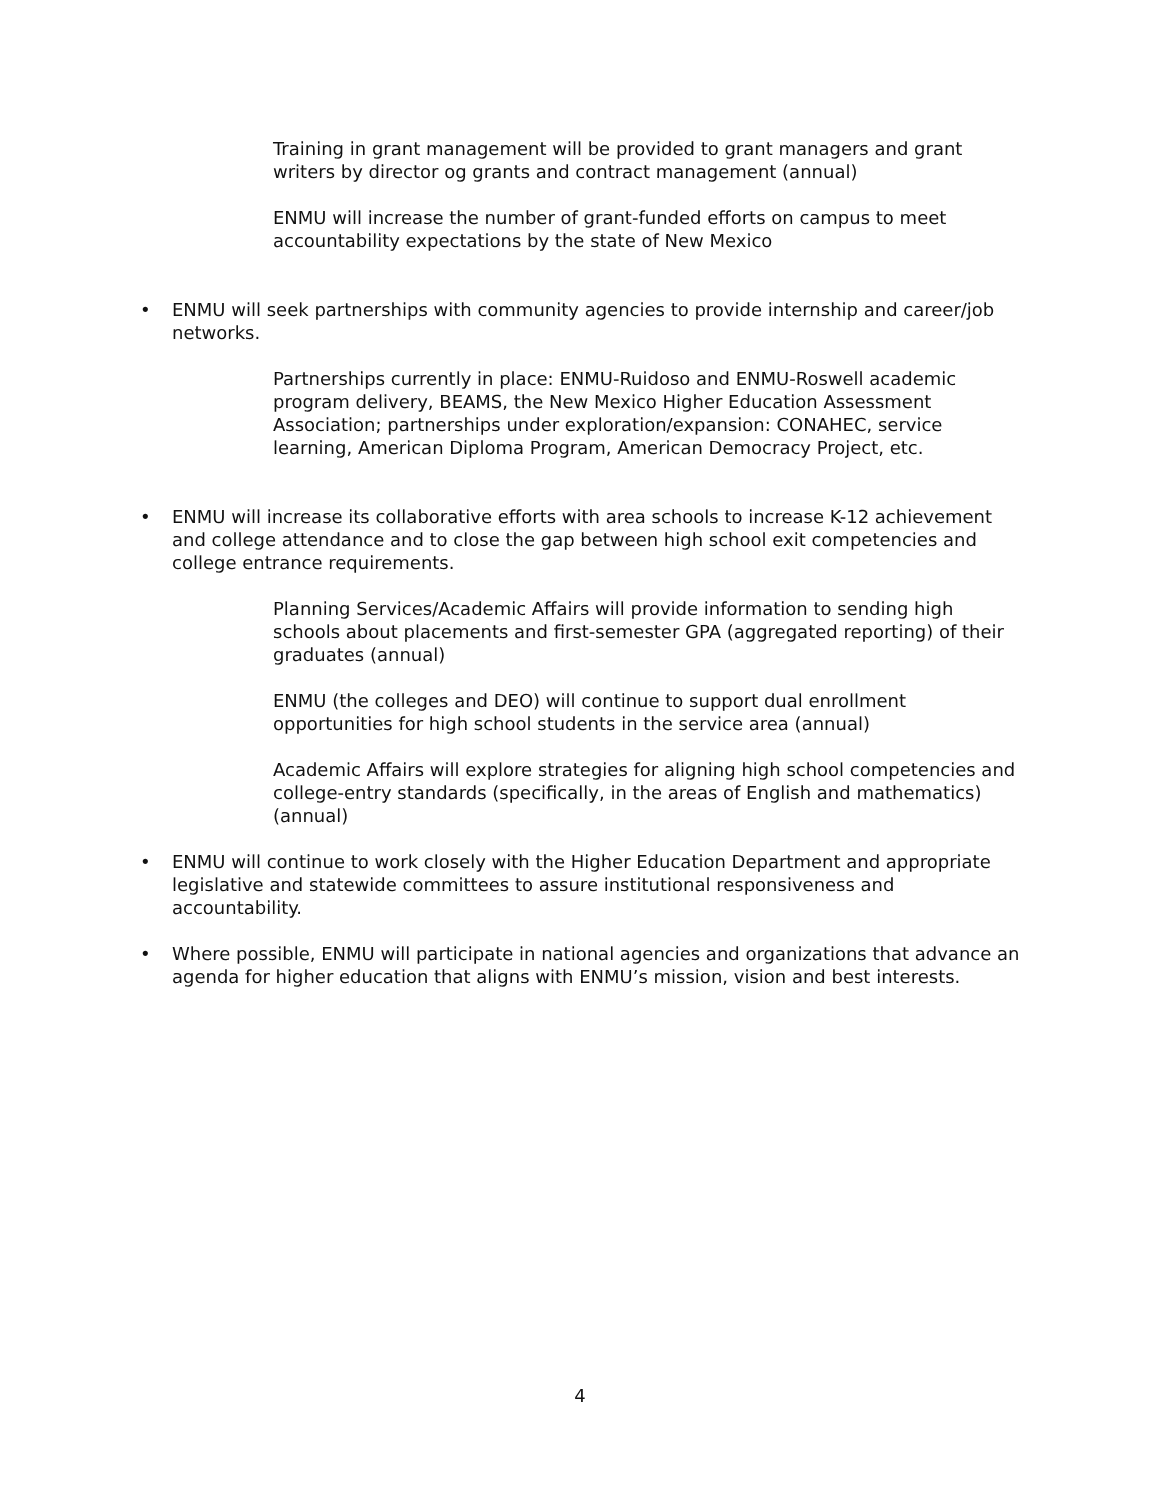Training in grant management will be provided to grant managers and grant writers by director og grants and contract management (annual)
ENMU will increase the number of grant-funded efforts on campus to meet accountability expectations by the state of New Mexico
• ENMU will seek partnerships with community agencies to provide internship and career/job networks.
Partnerships currently in place: ENMU-Ruidoso and ENMU-Roswell academic program delivery, BEAMS, the New Mexico Higher Education Assessment Association; partnerships under exploration/expansion: CONAHEC, service learning, American Diploma Program, American Democracy Project, etc.
• ENMU will increase its collaborative efforts with area schools to increase K-12 achievement and college attendance and to close the gap between high school exit competencies and college entrance requirements.
Planning Services/Academic Affairs will provide information to sending high schools about placements and first-semester GPA (aggregated reporting) of their graduates (annual)
ENMU (the colleges and DEO) will continue to support dual enrollment opportunities for high school students in the service area (annual)
Academic Affairs will explore strategies for aligning high school competencies and college-entry standards (specifically, in the areas of English and mathematics) (annual)
• ENMU will continue to work closely with the Higher Education Department and appropriate legislative and statewide committees to assure institutional responsiveness and accountability.
• Where possible, ENMU will participate in national agencies and organizations that advance an agenda for higher education that aligns with ENMU’s mission, vision and best interests.
4